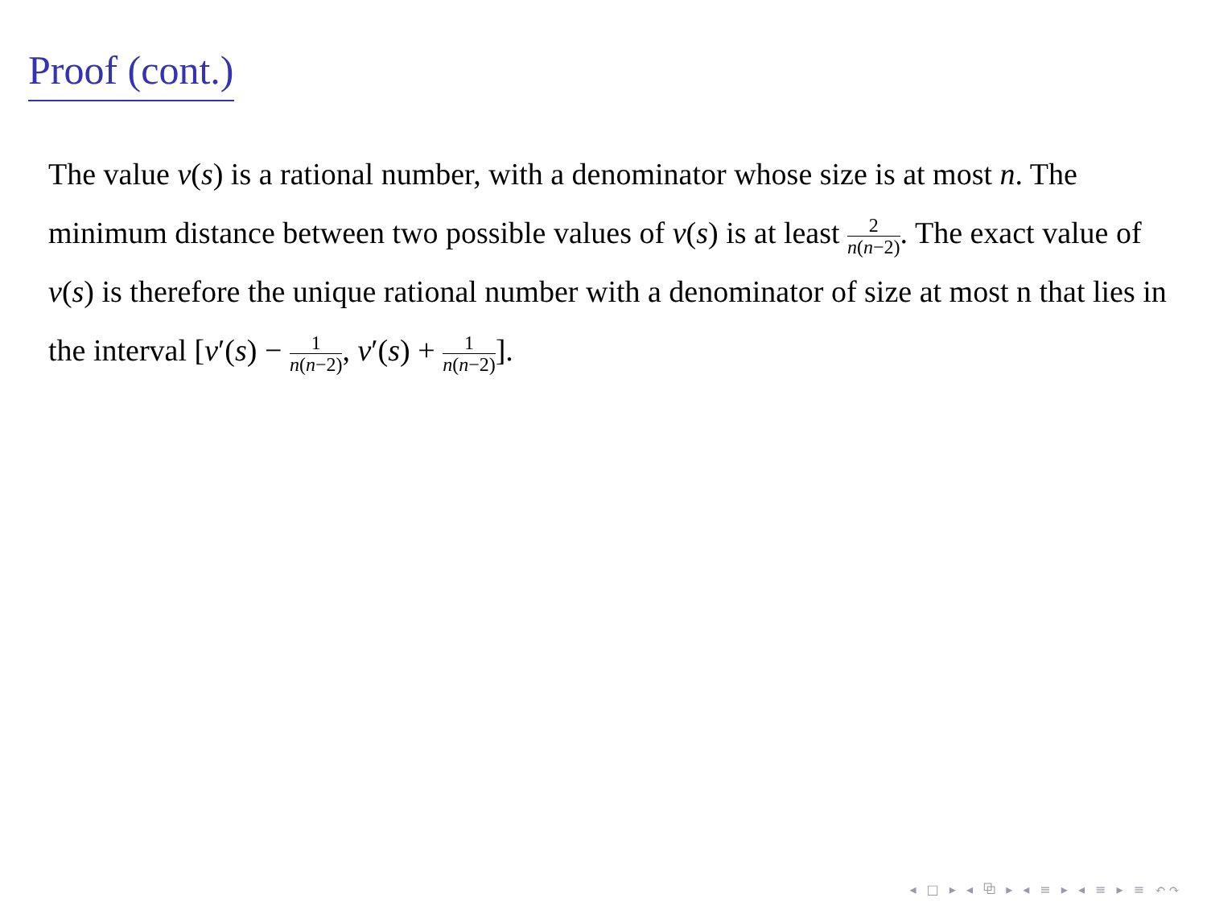Proof (cont.)
The value v(s) is a rational number, with a denominator whose size is at most n. The minimum distance between two possible values of v(s) is at least 2 n(n−2). The exact value of v(s) is therefore the unique rational number with a denominator of size at most n that lies in the interval [v′(s) − 1 n(n−2), v′(s) + 1 n(n−2)].
◂ □ ▸ ◂ ⧉ ▸ ◂ ≡ ▸ ◂ ≡ ▸ ≡ ↶↷